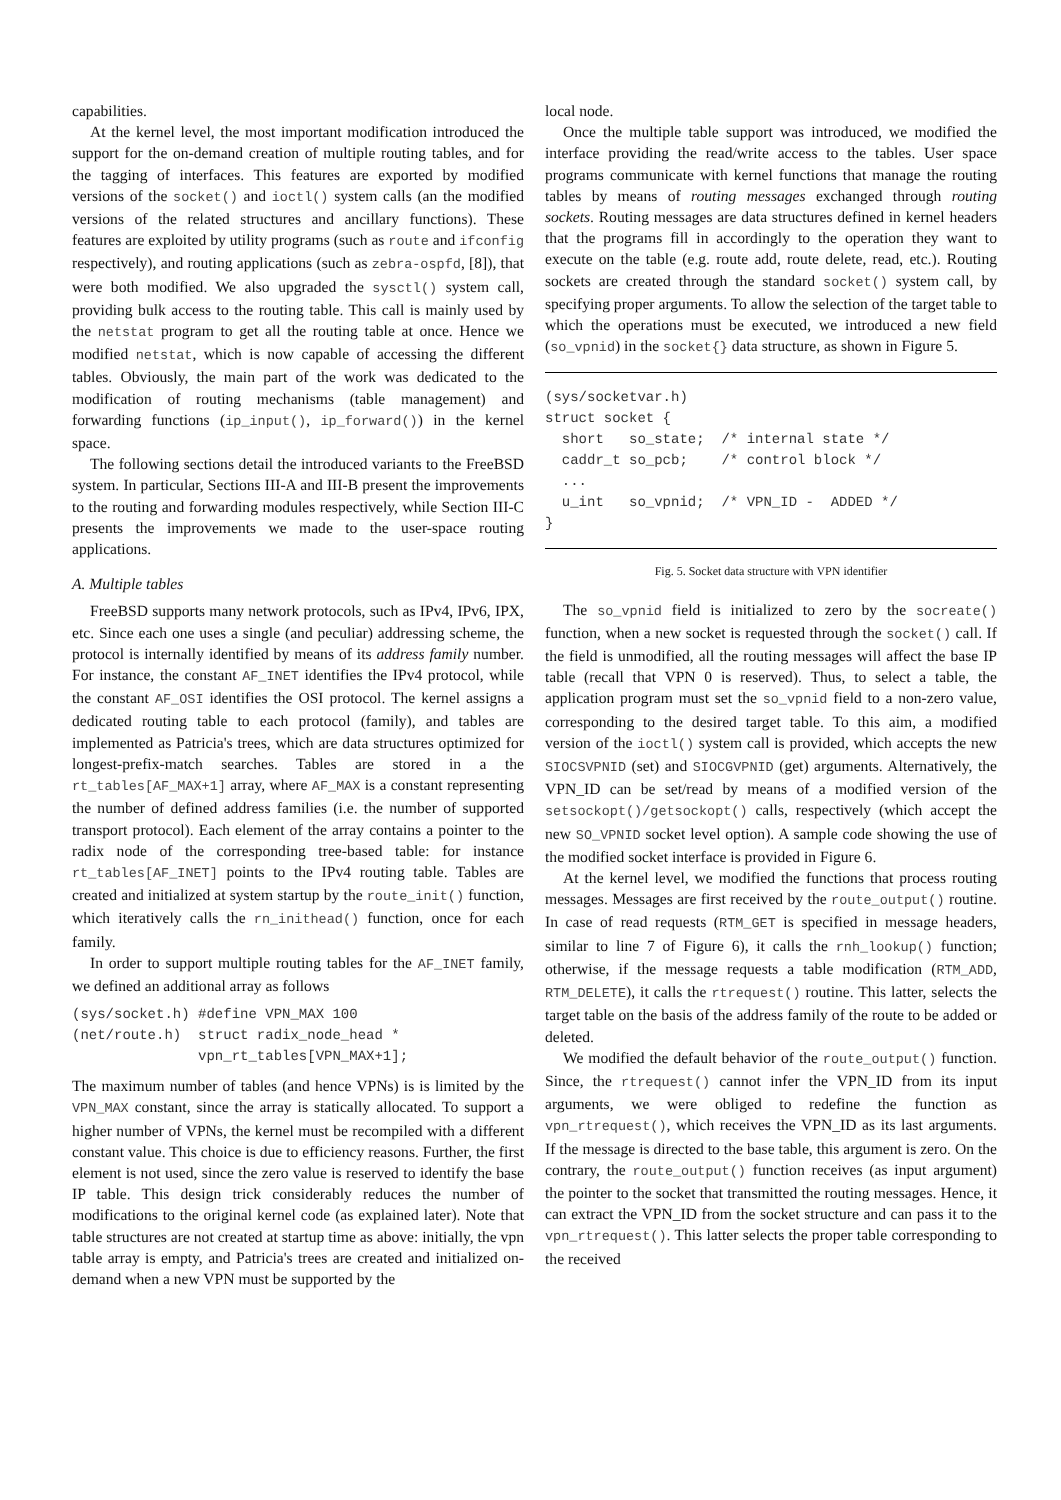capabilities.
At the kernel level, the most important modification introduced the support for the on-demand creation of multiple routing tables, and for the tagging of interfaces. This features are exported by modified versions of the socket() and ioctl() system calls (an the modified versions of the related structures and ancillary functions). These features are exploited by utility programs (such as route and ifconfig respectively), and routing applications (such as zebra-ospfd, [8]), that were both modified. We also upgraded the sysctl() system call, providing bulk access to the routing table. This call is mainly used by the netstat program to get all the routing table at once. Hence we modified netstat, which is now capable of accessing the different tables. Obviously, the main part of the work was dedicated to the modification of routing mechanisms (table management) and forwarding functions (ip_input(), ip_forward()) in the kernel space.
The following sections detail the introduced variants to the FreeBSD system. In particular, Sections III-A and III-B present the improvements to the routing and forwarding modules respectively, while Section III-C presents the improvements we made to the user-space routing applications.
A. Multiple tables
FreeBSD supports many network protocols, such as IPv4, IPv6, IPX, etc. Since each one uses a single (and peculiar) addressing scheme, the protocol is internally identified by means of its address family number. For instance, the constant AF_INET identifies the IPv4 protocol, while the constant AF_OSI identifies the OSI protocol. The kernel assigns a dedicated routing table to each protocol (family), and tables are implemented as Patricia's trees, which are data structures optimized for longest-prefix-match searches. Tables are stored in a the rt_tables[AF_MAX+1] array, where AF_MAX is a constant representing the number of defined address families (i.e. the number of supported transport protocol). Each element of the array contains a pointer to the radix node of the corresponding tree-based table: for instance rt_tables[AF_INET] points to the IPv4 routing table. Tables are created and initialized at system startup by the route_init() function, which iteratively calls the rn_inithead() function, once for each family.
In order to support multiple routing tables for the AF_INET family, we defined an additional array as follows
(sys/socket.h) #define VPN_MAX 100
(net/route.h)  struct radix_node_head *
               vpn_rt_tables[VPN_MAX+1];
The maximum number of tables (and hence VPNs) is is limited by the VPN_MAX constant, since the array is statically allocated. To support a higher number of VPNs, the kernel must be recompiled with a different constant value. This choice is due to efficiency reasons. Further, the first element is not used, since the zero value is reserved to identify the base IP table. This design trick considerably reduces the number of modifications to the original kernel code (as explained later). Note that table structures are not created at startup time as above: initially, the vpn table array is empty, and Patricia's trees are created and initialized on-demand when a new VPN must be supported by the
local node.
Once the multiple table support was introduced, we modified the interface providing the read/write access to the tables. User space programs communicate with kernel functions that manage the routing tables by means of routing messages exchanged through routing sockets. Routing messages are data structures defined in kernel headers that the programs fill in accordingly to the operation they want to execute on the table (e.g. route add, route delete, read, etc.). Routing sockets are created through the standard socket() system call, by specifying proper arguments. To allow the selection of the target table to which the operations must be executed, we introduced a new field (so_vpnid) in the socket{} data structure, as shown in Figure 5.
(sys/socketvar.h)
struct socket {
  short   so_state;  /* internal state */
  caddr_t so_pcb;    /* control block */
  ...
  u_int   so_vpnid;  /* VPN_ID -  ADDED */
}
Fig. 5. Socket data structure with VPN identifier
The so_vpnid field is initialized to zero by the socreate() function, when a new socket is requested through the socket() call. If the field is unmodified, all the routing messages will affect the base IP table (recall that VPN 0 is reserved). Thus, to select a table, the application program must set the so_vpnid field to a non-zero value, corresponding to the desired target table. To this aim, a modified version of the ioctl() system call is provided, which accepts the new SIOCSVPNID (set) and SIOCGVPNID (get) arguments. Alternatively, the VPN_ID can be set/read by means of a modified version of the setsockopt()/getsockopt() calls, respectively (which accept the new SO_VPNID socket level option). A sample code showing the use of the modified socket interface is provided in Figure 6.
At the kernel level, we modified the functions that process routing messages. Messages are first received by the route_output() routine. In case of read requests (RTM_GET is specified in message headers, similar to line 7 of Figure 6), it calls the rnh_lookup() function; otherwise, if the message requests a table modification (RTM_ADD, RTM_DELETE), it calls the rtrequest() routine. This latter, selects the target table on the basis of the address family of the route to be added or deleted.
We modified the default behavior of the route_output() function. Since, the rtrequest() cannot infer the VPN_ID from its input arguments, we were obliged to redefine the function as vpn_rtrequest(), which receives the VPN_ID as its last arguments. If the message is directed to the base table, this argument is zero. On the contrary, the route_output() function receives (as input argument) the pointer to the socket that transmitted the routing messages. Hence, it can extract the VPN_ID from the socket structure and can pass it to the vpn_rtrequest(). This latter selects the proper table corresponding to the received